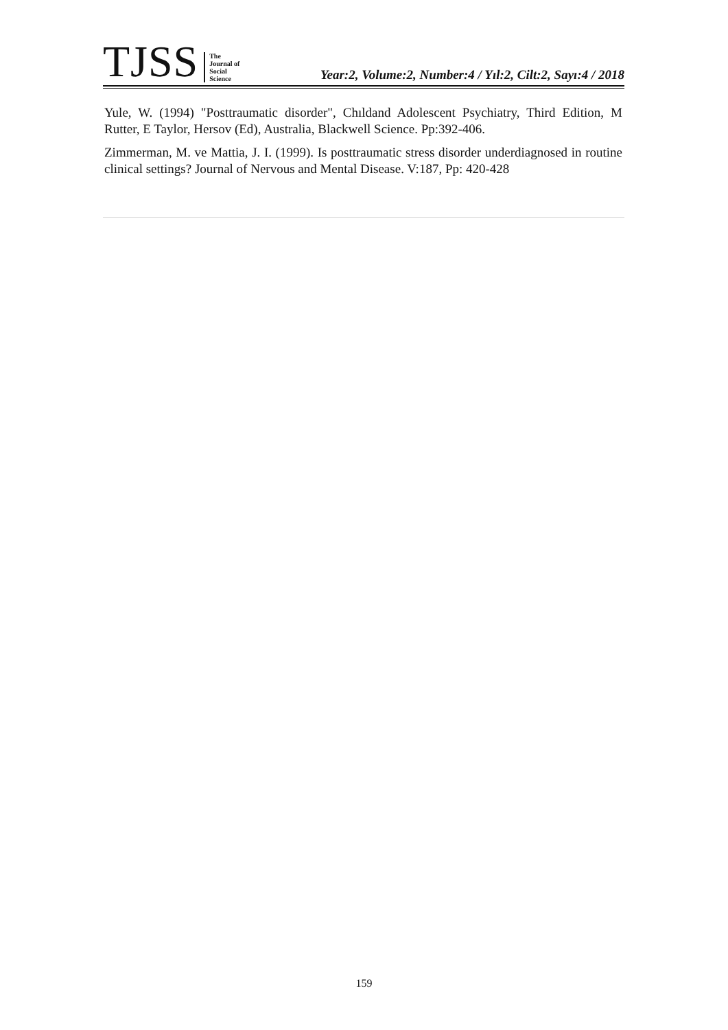TJSS
The
Journal of
Social
Science
Year:2, Volume:2, Number:4 / Yıl:2, Cilt:2, Sayı:4 / 2018
Yule, W. (1994) "Posttraumatic disorder", Chıldand Adolescent Psychiatry, Third Edition, M Rutter, E Taylor, Hersov (Ed), Australia, Blackwell Science. Pp:392-406.
Zimmerman, M. ve Mattia, J. I. (1999). Is posttraumatic stress disorder underdiagnosed in routine clinical settings? Journal of Nervous and Mental Disease. V:187, Pp: 420-428
159